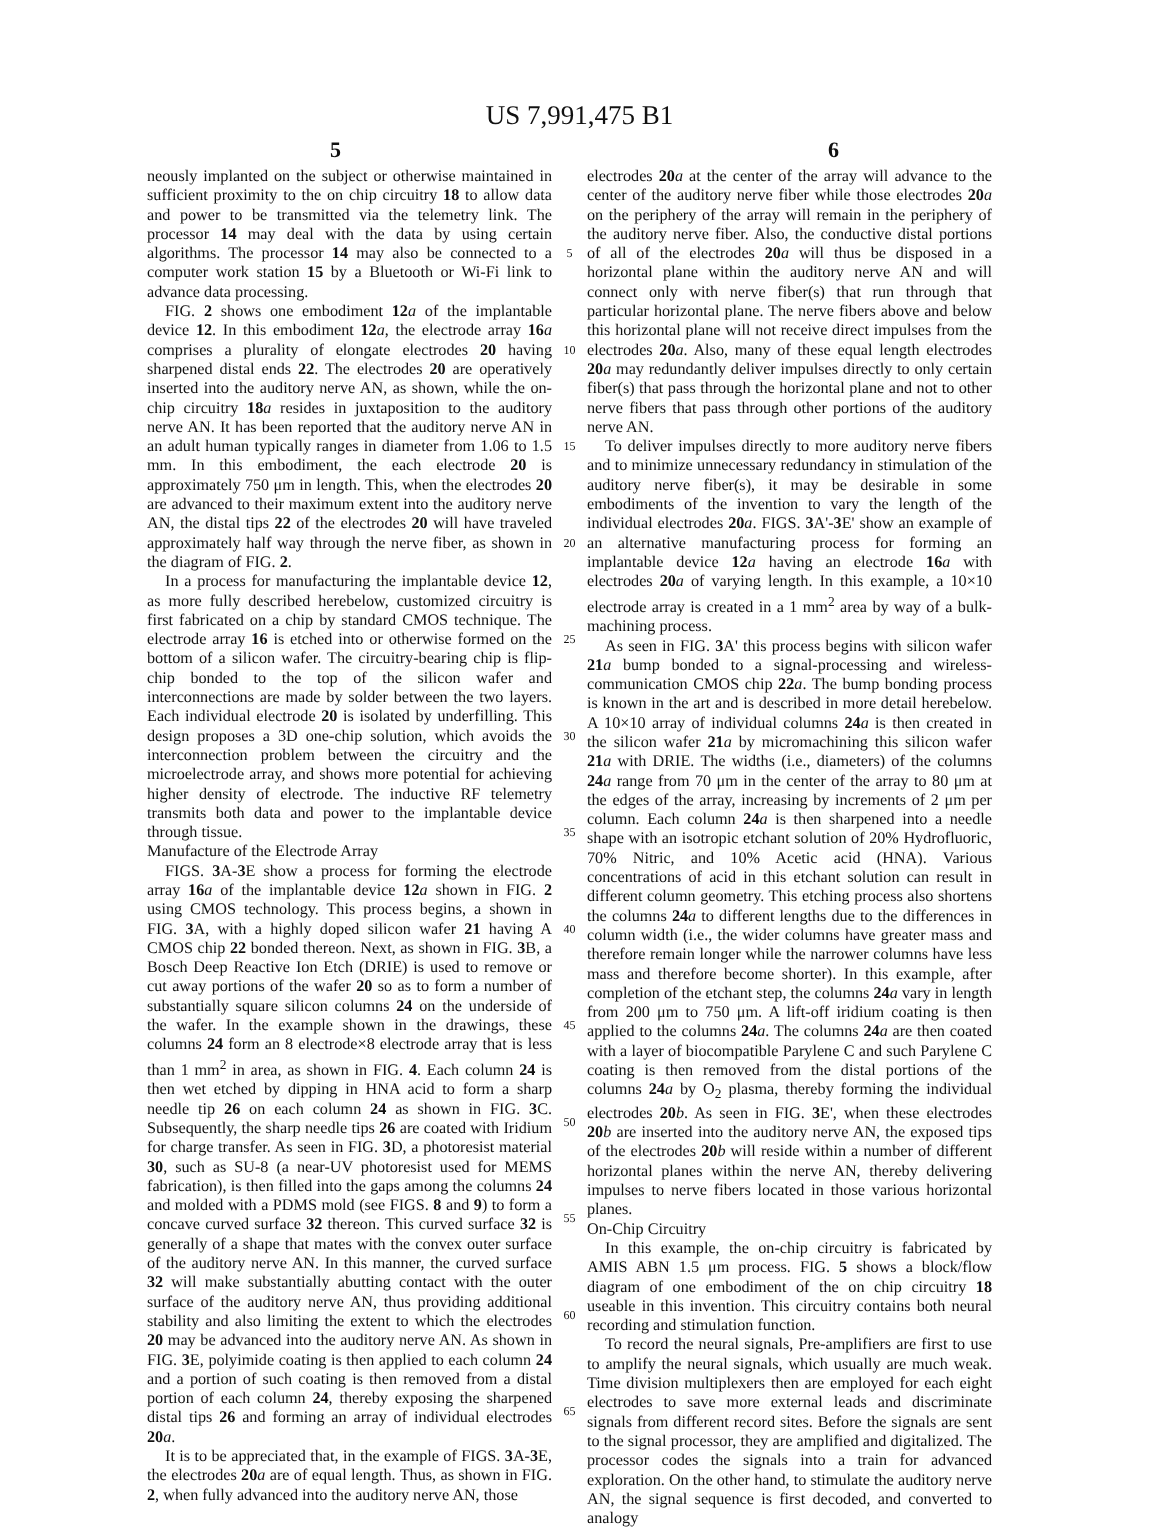US 7,991,475 B1
5 6
neously implanted on the subject or otherwise maintained in sufficient proximity to the on chip circuitry 18 to allow data and power to be transmitted via the telemetry link. The processor 14 may deal with the data by using certain algorithms. The processor 14 may also be connected to a computer work station 15 by a Bluetooth or Wi-Fi link to advance data processing.
FIG. 2 shows one embodiment 12 a of the implantable device 12. In this embodiment 12 a, the electrode array 16 a comprises a plurality of elongate electrodes 20 having sharpened distal ends 22. The electrodes 20 are operatively inserted into the auditory nerve AN, as shown, while the on-chip circuitry 18 a resides in juxtaposition to the auditory nerve AN. It has been reported that the auditory nerve AN in an adult human typically ranges in diameter from 1.06 to 1.5 mm. In this embodiment, the each electrode 20 is approximately 750 μm in length. This, when the electrodes 20 are advanced to their maximum extent into the auditory nerve AN, the distal tips 22 of the electrodes 20 will have traveled approximately half way through the nerve fiber, as shown in the diagram of FIG. 2.
In a process for manufacturing the implantable device 12, as more fully described herebelow, customized circuitry is first fabricated on a chip by standard CMOS technique. The electrode array 16 is etched into or otherwise formed on the bottom of a silicon wafer. The circuitry-bearing chip is flip-chip bonded to the top of the silicon wafer and interconnections are made by solder between the two layers. Each individual electrode 20 is isolated by underfilling. This design proposes a 3D one-chip solution, which avoids the interconnection problem between the circuitry and the microelectrode array, and shows more potential for achieving higher density of electrode. The inductive RF telemetry transmits both data and power to the implantable device through tissue.
Manufacture of the Electrode Array
FIGS. 3 A-3 E show a process for forming the electrode array 16 a of the implantable device 12 a shown in FIG. 2 using CMOS technology. This process begins, a shown in FIG. 3 A, with a highly doped silicon wafer 21 having A CMOS chip 22 bonded thereon. Next, as shown in FIG. 3 B, a Bosch Deep Reactive Ion Etch (DRIE) is used to remove or cut away portions of the wafer 20 so as to form a number of substantially square silicon columns 24 on the underside of the wafer. In the example shown in the drawings, these columns 24 form an 8 electrode×8 electrode array that is less than 1 mm<sup>2</sup> in area, as shown in FIG. 4. Each column 24 is then wet etched by dipping in HNA acid to form a sharp needle tip 26 on each column 24 as shown in FIG. 3 C. Subsequently, the sharp needle tips 26 are coated with Iridium for charge transfer. As seen in FIG. 3 D, a photoresist material 30, such as SU-8 (a near-UV photoresist used for MEMS fabrication), is then filled into the gaps among the columns 24 and molded with a PDMS mold (see FIGS. 8 and 9) to form a concave curved surface 32 thereon. This curved surface 32 is generally of a shape that mates with the convex outer surface of the auditory nerve AN. In this manner, the curved surface 32 will make substantially abutting contact with the outer surface of the auditory nerve AN, thus providing additional stability and also limiting the extent to which the electrodes 20 may be advanced into the auditory nerve AN. As shown in FIG. 3 E, polyimide coating is then applied to each column 24 and a portion of such coating is then removed from a distal portion of each column 24, thereby exposing the sharpened distal tips 26 and forming an array of individual electrodes 20 a.
It is to be appreciated that, in the example of FIGS. 3 A-3 E, the electrodes 20 a are of equal length. Thus, as shown in FIG. 2, when fully advanced into the auditory nerve AN, those
5
10
15
20
25
30
35
40
45
50
55
60
65
electrodes 20 a at the center of the array will advance to the center of the auditory nerve fiber while those electrodes 20 a on the periphery of the array will remain in the periphery of the auditory nerve fiber. Also, the conductive distal portions of all of the electrodes 20 a will thus be disposed in a horizontal plane within the auditory nerve AN and will connect only with nerve fiber(s) that run through that particular horizontal plane. The nerve fibers above and below this horizontal plane will not receive direct impulses from the electrodes 20 a. Also, many of these equal length electrodes 20 a may redundantly deliver impulses directly to only certain fiber(s) that pass through the horizontal plane and not to other nerve fibers that pass through other portions of the auditory nerve AN.
To deliver impulses directly to more auditory nerve fibers and to minimize unnecessary redundancy in stimulation of the auditory nerve fiber(s), it may be desirable in some embodiments of the invention to vary the length of the individual electrodes 20 a. FIGS. 3 A'-3 E' show an example of an alternative manufacturing process for forming an implantable device 12 a having an electrode 16 a with electrodes 20 a of varying length. In this example, a 10×10 electrode array is created in a 1 mm<sup>2</sup> area by way of a bulk-machining process.
As seen in FIG. 3 A' this process begins with silicon wafer 21 a bump bonded to a signal-processing and wireless-communication CMOS chip 22 a. The bump bonding process is known in the art and is described in more detail herebelow. A 10×10 array of individual columns 24 a is then created in the silicon wafer 21 a by micromachining this silicon wafer 21 a with DRIE. The widths (i.e., diameters) of the columns 24 a range from 70 μm in the center of the array to 80 μm at the edges of the array, increasing by increments of 2 μm per column. Each column 24 a is then sharpened into a needle shape with an isotropic etchant solution of 20% Hydrofluoric, 70% Nitric, and 10% Acetic acid (HNA). Various concentrations of acid in this etchant solution can result in different column geometry. This etching process also shortens the columns 24 a to different lengths due to the differences in column width (i.e., the wider columns have greater mass and therefore remain longer while the narrower columns have less mass and therefore become shorter). In this example, after completion of the etchant step, the columns 24 a vary in length from 200 μm to 750 μm. A lift-off iridium coating is then applied to the columns 24 a. The columns 24 a are then coated with a layer of biocompatible Parylene C and such Parylene C coating is then removed from the distal portions of the columns 24 a by O<sub>2</sub> plasma, thereby forming the individual electrodes 20 b. As seen in FIG. 3 E', when these electrodes 20 b are inserted into the auditory nerve AN, the exposed tips of the electrodes 20 b will reside within a number of different horizontal planes within the nerve AN, thereby delivering impulses to nerve fibers located in those various horizontal planes.
On-Chip Circuitry
In this example, the on-chip circuitry is fabricated by AMIS ABN 1.5 μm process. FIG. 5 shows a block/flow diagram of one embodiment of the on chip circuitry 18 useable in this invention. This circuitry contains both neural recording and stimulation function.
To record the neural signals, Pre-amplifiers are first to use to amplify the neural signals, which usually are much weak. Time division multiplexers then are employed for each eight electrodes to save more external leads and discriminate signals from different record sites. Before the signals are sent to the signal processor, they are amplified and digitalized. The processor codes the signals into a train for advanced exploration. On the other hand, to stimulate the auditory nerve AN, the signal sequence is first decoded, and converted to analogy